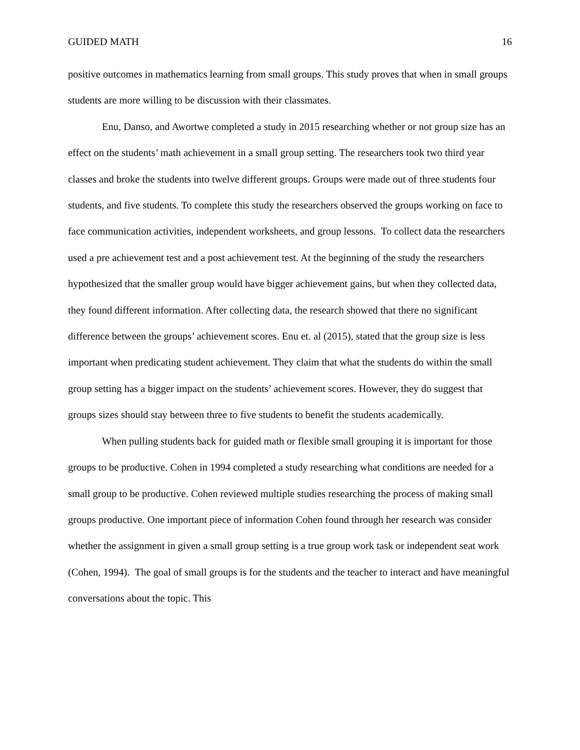GUIDED MATH 16
positive outcomes in mathematics learning from small groups. This study proves that when in small groups students are more willing to be discussion with their classmates.
Enu, Danso, and Awortwe completed a study in 2015 researching whether or not group size has an effect on the students’ math achievement in a small group setting. The researchers took two third year classes and broke the students into twelve different groups. Groups were made out of three students four students, and five students. To complete this study the researchers observed the groups working on face to face communication activities, independent worksheets, and group lessons. To collect data the researchers used a pre achievement test and a post achievement test. At the beginning of the study the researchers hypothesized that the smaller group would have bigger achievement gains, but when they collected data, they found different information. After collecting data, the research showed that there no significant difference between the groups’ achievement scores. Enu et. al (2015), stated that the group size is less important when predicating student achievement. They claim that what the students do within the small group setting has a bigger impact on the students’ achievement scores. However, they do suggest that groups sizes should stay between three to five students to benefit the students academically.
When pulling students back for guided math or flexible small grouping it is important for those groups to be productive. Cohen in 1994 completed a study researching what conditions are needed for a small group to be productive. Cohen reviewed multiple studies researching the process of making small groups productive. One important piece of information Cohen found through her research was consider whether the assignment in given a small group setting is a true group work task or independent seat work (Cohen, 1994). The goal of small groups is for the students and the teacher to interact and have meaningful conversations about the topic. This